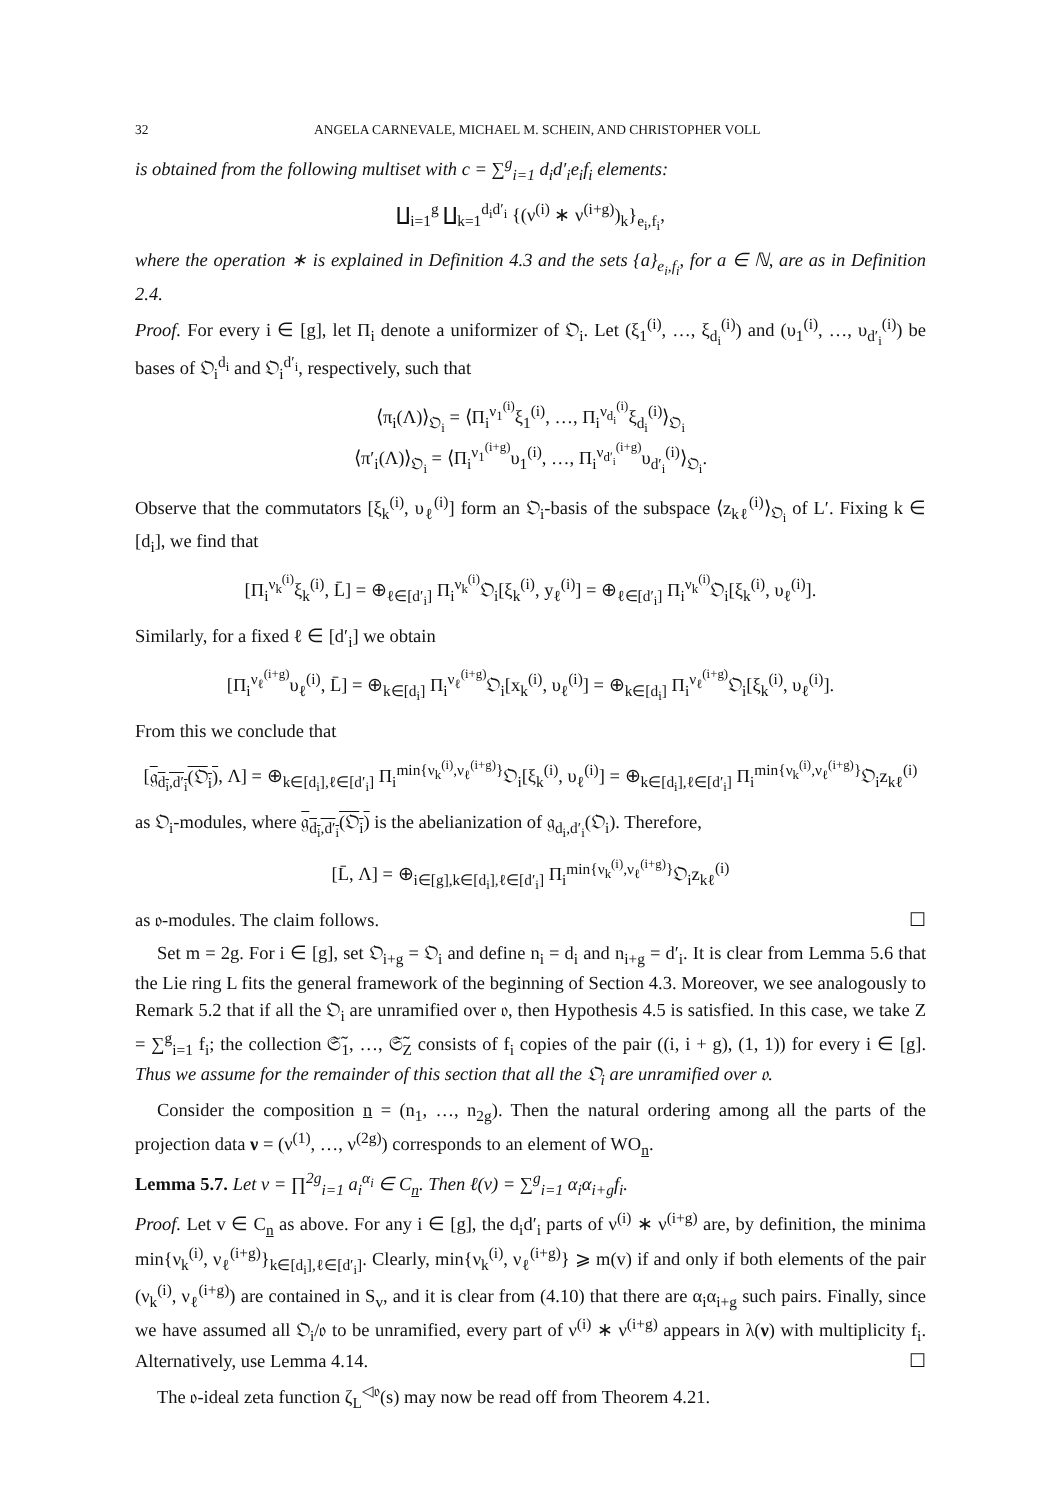32 ANGELA CARNEVALE, MICHAEL M. SCHEIN, AND CHRISTOPHER VOLL
is obtained from the following multiset with c = ∑<sup>g</sup><sub>i=1</sub> d<sub>i</sub>d′<sub>i</sub>e<sub>i</sub>f<sub>i</sub> elements:
∐<sub>i=1</sub><sup>g</sup> ∐<sub>k=1</sub><sup>d<sub>i</sub>d′<sub>i</sub></sup> {(ν<sup>(i)</sup> ∗ ν<sup>(i+g)</sup>)<sub>k</sub>}<sub>e<sub>i</sub>,f<sub>i</sub></sub>,
where the operation ∗ is explained in Definition 4.3 and the sets {a}<sub>e<sub>i</sub>,f<sub>i</sub></sub>, for a ∈ ℕ, are as in Definition 2.4.
Proof. For every i ∈ [g], let Π<sub>i</sub> denote a uniformizer of 𝔒<sub>i</sub>. Let (ξ<sub>1</sub><sup>(i)</sup>, …, ξ<sub>d<sub>i</sub></sub><sup>(i)</sup>) and (υ<sub>1</sub><sup>(i)</sup>, …, υ<sub>d′<sub>i</sub></sub><sup>(i)</sup>) be bases of 𝔒<sub>i</sub><sup>d<sub>i</sub></sup> and 𝔒<sub>i</sub><sup>d′<sub>i</sub></sup>, respectively, such that
⟨π<sub>i</sub>(Λ)⟩<sub>𝔒<sub>i</sub></sub> = ⟨Π<sub>i</sub><sup>ν<sub>1</sub><sup>(i)</sup></sup>ξ<sub>1</sub><sup>(i)</sup>, …, Π<sub>i</sub><sup>ν<sub>d<sub>i</sub></sub><sup>(i)</sup></sup>ξ<sub>d<sub>i</sub></sub><sup>(i)</sup>⟩<sub>𝔒<sub>i</sub></sub>
⟨π′<sub>i</sub>(Λ)⟩<sub>𝔒<sub>i</sub></sub> = ⟨Π<sub>i</sub><sup>ν<sub>1</sub><sup>(i+g)</sup></sup>υ<sub>1</sub><sup>(i)</sup>, …, Π<sub>i</sub><sup>ν<sub>d′<sub>i</sub></sub><sup>(i+g)</sup></sup>υ<sub>d′<sub>i</sub></sub><sup>(i)</sup>⟩<sub>𝔒<sub>i</sub></sub>.
Observe that the commutators [ξ<sub>k</sub><sup>(i)</sup>, υ<sub>ℓ</sub><sup>(i)</sup>] form an 𝔒<sub>i</sub>-basis of the subspace ⟨z<sub>kℓ</sub><sup>(i)</sup>⟩<sub>𝔒<sub>i</sub></sub> of L′. Fixing k ∈ [d<sub>i</sub>], we find that
[Π<sub>i</sub><sup>ν<sub>k</sub><sup>(i)</sup></sup>ξ<sub>k</sub><sup>(i)</sup>, L̄] = ⊕<sub>ℓ∈[d′<sub>i</sub>]</sub> Π<sub>i</sub><sup>ν<sub>k</sub><sup>(i)</sup></sup>𝔒<sub>i</sub>[ξ<sub>k</sub><sup>(i)</sup>, y<sub>ℓ</sub><sup>(i)</sup>] = ⊕<sub>ℓ∈[d′<sub>i</sub>]</sub> Π<sub>i</sub><sup>ν<sub>k</sub><sup>(i)</sup></sup>𝔒<sub>i</sub>[ξ<sub>k</sub><sup>(i)</sup>, υ<sub>ℓ</sub><sup>(i)</sup>].
Similarly, for a fixed ℓ ∈ [d′<sub>i</sub>] we obtain
[Π<sub>i</sub><sup>ν<sub>ℓ</sub><sup>(i+g)</sup></sup>υ<sub>ℓ</sub><sup>(i)</sup>, L̄] = ⊕<sub>k∈[d<sub>i</sub>]</sub> Π<sub>i</sub><sup>ν<sub>ℓ</sub><sup>(i+g)</sup></sup>𝔒<sub>i</sub>[x<sub>k</sub><sup>(i)</sup>, υ<sub>ℓ</sub><sup>(i)</sup>] = ⊕<sub>k∈[d<sub>i</sub>]</sub> Π<sub>i</sub><sup>ν<sub>ℓ</sub><sup>(i+g)</sup></sup>𝔒<sub>i</sub>[ξ<sub>k</sub><sup>(i)</sup>, υ<sub>ℓ</sub><sup>(i)</sup>].
From this we conclude that
[𝔤<sub>d<sub>i</sub>,d′<sub>i</sub></sub>(𝔒<sub>i</sub>), Λ] = ⊕<sub>k∈[d<sub>i</sub>],ℓ∈[d′<sub>i</sub>]</sub> Π<sub>i</sub><sup>min{ν<sub>k</sub><sup>(i)</sup>,ν<sub>ℓ</sub><sup>(i+g)</sup>}</sup>𝔒<sub>i</sub>[ξ<sub>k</sub><sup>(i)</sup>, υ<sub>ℓ</sub><sup>(i)</sup>] = ⊕<sub>k∈[d<sub>i</sub>],ℓ∈[d′<sub>i</sub>]</sub> Π<sub>i</sub><sup>min{ν<sub>k</sub><sup>(i)</sup>,ν<sub>ℓ</sub><sup>(i+g)</sup>}</sup>𝔒<sub>i</sub>z<sub>kℓ</sub><sup>(i)</sup>
as 𝔒<sub>i</sub>-modules, where 𝔤<sub>d<sub>i</sub>,d′<sub>i</sub></sub>(𝔒<sub>i</sub>) is the abelianization of 𝔤<sub>d<sub>i</sub>,d′<sub>i</sub></sub>(𝔒<sub>i</sub>). Therefore,
[L̄, Λ] = ⊕<sub>i∈[g],k∈[d<sub>i</sub>],ℓ∈[d′<sub>i</sub>]</sub> Π<sub>i</sub><sup>min{ν<sub>k</sub><sup>(i)</sup>,ν<sub>ℓ</sub><sup>(i+g)</sup>}</sup>𝔒<sub>i</sub>z<sub>kℓ</sub><sup>(i)</sup>
as 𝔬-modules. The claim follows. ☐
Set m = 2g. For i ∈ [g], set 𝔒<sub>i+g</sub> = 𝔒<sub>i</sub> and define n<sub>i</sub> = d<sub>i</sub> and n<sub>i+g</sub> = d′<sub>i</sub>. It is clear from Lemma 5.6 that the Lie ring L fits the general framework of the beginning of Section 4.3. Moreover, we see analogously to Remark 5.2 that if all the 𝔒<sub>i</sub> are unramified over 𝔬, then Hypothesis 4.5 is satisfied. In this case, we take Z = ∑<sup>g</sup><sub>i=1</sub> f<sub>i</sub>; the collection 𝔖̃<sub>1</sub>, …, 𝔖̃<sub>Z</sub> consists of f<sub>i</sub> copies of the pair ((i, i + g), (1, 1)) for every i ∈ [g]. Thus we assume for the remainder of this section that all the 𝔒<sub>i</sub> are unramified over 𝔬.
Consider the composition n = (n<sub>1</sub>, …, n<sub>2g</sub>). Then the natural ordering among all the parts of the projection data ν = (ν<sup>(1)</sup>, …, ν<sup>(2g)</sup>) corresponds to an element of WO<sub>n</sub>.
Lemma 5.7. Let v = ∏<sup>2g</sup><sub>i=1</sub> a<sub>i</sub><sup>α<sub>i</sub></sup> ∈ C<sub>n</sub>. Then ℓ(v) = ∑<sup>g</sup><sub>i=1</sub> α<sub>i</sub>α<sub>i+g</sub>f<sub>i</sub>.
Proof. Let v ∈ C<sub>n</sub> as above. For any i ∈ [g], the d<sub>i</sub>d′<sub>i</sub> parts of ν<sup>(i)</sup> ∗ ν<sup>(i+g)</sup> are, by definition, the minima min{ν<sub>k</sub><sup>(i)</sup>, ν<sub>ℓ</sub><sup>(i+g)</sup>}<sub>k∈[d<sub>i</sub>],ℓ∈[d′<sub>i</sub>]</sub>. Clearly, min{ν<sub>k</sub><sup>(i)</sup>, ν<sub>ℓ</sub><sup>(i+g)</sup>} ⩾ m(v) if and only if both elements of the pair (ν<sub>k</sub><sup>(i)</sup>, ν<sub>ℓ</sub><sup>(i+g)</sup>) are contained in S<sub>v</sub>, and it is clear from (4.10) that there are α<sub>i</sub>α<sub>i+g</sub> such pairs. Finally, since we have assumed all 𝔒<sub>i</sub>/𝔬 to be unramified, every part of ν<sup>(i)</sup> ∗ ν<sup>(i+g)</sup> appears in λ(ν) with multiplicity f<sub>i</sub>. Alternatively, use Lemma 4.14. ☐
The 𝔬-ideal zeta function ζ<sub>L</sub><sup>◁𝔬</sup>(s) may now be read off from Theorem 4.21.